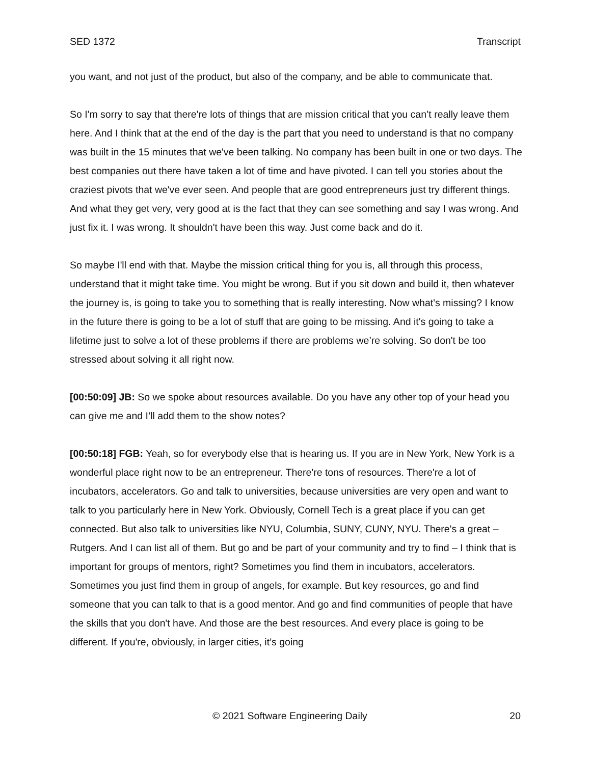SED 1372 Transcript
you want, and not just of the product, but also of the company, and be able to communicate that.
So I'm sorry to say that there're lots of things that are mission critical that you can’t really leave them here. And I think that at the end of the day is the part that you need to understand is that no company was built in the 15 minutes that we've been talking. No company has been built in one or two days. The best companies out there have taken a lot of time and have pivoted. I can tell you stories about the craziest pivots that we've ever seen. And people that are good entrepreneurs just try different things. And what they get very, very good at is the fact that they can see something and say I was wrong. And just fix it. I was wrong. It shouldn't have been this way. Just come back and do it.
So maybe I'll end with that. Maybe the mission critical thing for you is, all through this process, understand that it might take time. You might be wrong. But if you sit down and build it, then whatever the journey is, is going to take you to something that is really interesting. Now what's missing? I know in the future there is going to be a lot of stuff that are going to be missing. And it's going to take a lifetime just to solve a lot of these problems if there are problems we’re solving. So don't be too stressed about solving it all right now.
[00:50:09] JB: So we spoke about resources available. Do you have any other top of your head you can give me and I’ll add them to the show notes?
[00:50:18] FGB: Yeah, so for everybody else that is hearing us. If you are in New York, New York is a wonderful place right now to be an entrepreneur. There're tons of resources. There're a lot of incubators, accelerators. Go and talk to universities, because universities are very open and want to talk to you particularly here in New York. Obviously, Cornell Tech is a great place if you can get connected. But also talk to universities like NYU, Columbia, SUNY, CUNY, NYU. There's a great – Rutgers. And I can list all of them. But go and be part of your community and try to find – I think that is important for groups of mentors, right? Sometimes you find them in incubators, accelerators. Sometimes you just find them in group of angels, for example. But key resources, go and find someone that you can talk to that is a good mentor. And go and find communities of people that have the skills that you don't have. And those are the best resources. And every place is going to be different. If you're, obviously, in larger cities, it’s going
© 2021 Software Engineering Daily 20